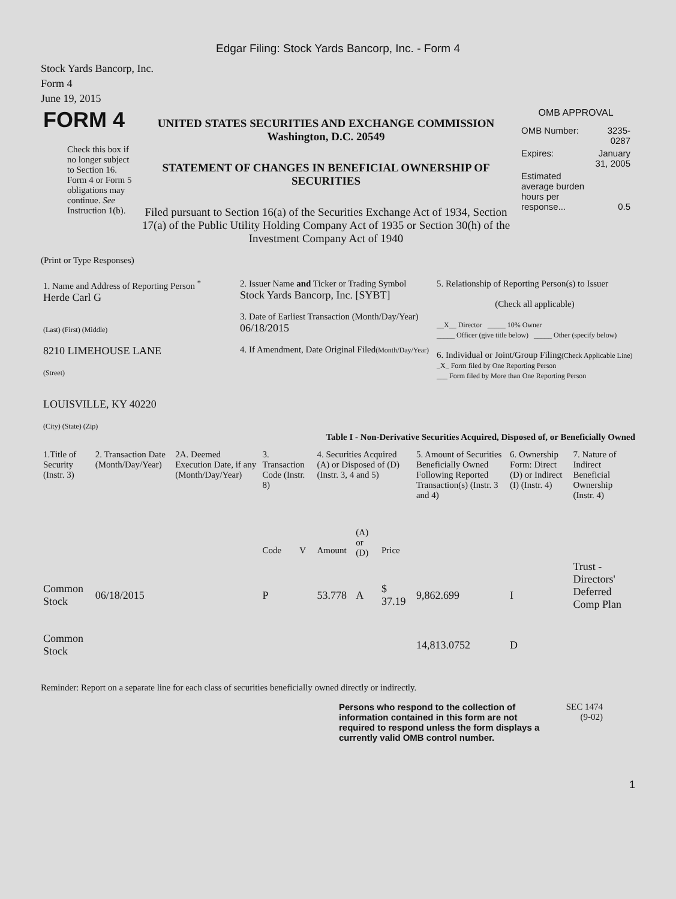Edgar Filing: Stock Yards Bancorp, Inc. - Form 4
Stock Yards Bancorp, Inc.
Form 4
June 19, 2015
| FORM 4 Check this box if no longer subject to Section 16. Form 4 or Form 5 obligations may continue. See Instruction 1(b). | UNITED STATES SECURITIES AND EXCHANGE COMMISSION Washington, D.C. 20549 STATEMENT OF CHANGES IN BENEFICIAL OWNERSHIP OF SECURITIES Filed pursuant to Section 16(a) of the Securities Exchange Act of 1934, Section 17(a) of the Public Utility Holding Company Act of 1935 or Section 30(h) of the Investment Company Act of 1940 | OMB APPROVAL / OMB Number: / 3235-0287 / / Expires: / January 31, 2005 / / Estimated average burden hours per response... / 0.5 / |
(Print or Type Responses)
| 1. Name and Address of Reporting Person <sup>*</sup> Herde Carl G (Last) (First) (Middle) 8210 LIMEHOUSE LANE (Street) LOUISVILLE, KY 40220 (City) (State) (Zip) | 2. Issuer Name and Ticker or Trading Symbol Stock Yards Bancorp, Inc. [SYBT] 3. Date of Earliest Transaction (Month/Day/Year) 06/18/2015 4. If Amendment, Date Original Filed (Month/Day/Year) | 5. Relationship of Reporting Person(s) to Issuer (Check all applicable) __X__ Director _____ 10% Owner _____ Officer (give title below) _____ Other (specify below) 6. Individual or Joint/Group Filing (Check Applicable Line) _X_ Form filed by One Reporting Person ___ Form filed by More than One Reporting Person |
Table I - Non-Derivative Securities Acquired, Disposed of, or Beneficially Owned
| 1.Title of Security (Instr. 3) | 2. Transaction Date (Month/Day/Year) | 2A. Deemed Execution Date, if any (Month/Day/Year) | 3. Transaction Code (Instr. 8) | | 4. Securities Acquired (A) or Disposed of (D) (Instr. 3, 4 and 5) | | | 5. Amount of Securities Beneficially Owned Following Reported Transaction(s) (Instr. 3 and 4) | 6. Ownership Form: Direct (D) or Indirect (I) (Instr. 4) | 7. Nature of Indirect Beneficial Ownership (Instr. 4) |
| --- | --- | --- | --- | --- | --- | --- | --- | --- | --- | --- |
| | | | Code | V | Amount | (A) or (D) | Price | | | |
| Common Stock | 06/18/2015 | | P | | 53.778 | A | $ 37.19 | 9,862.699 | I | Trust - Directors' Deferred Comp Plan |
| Common Stock | | | | | | | | 14,813.0752 | D | |
Reminder: Report on a separate line for each class of securities beneficially owned directly or indirectly.
Persons who respond to the collection of information contained in this form are not required to respond unless the form displays a currently valid OMB control number.
SEC 1474
(9-02)
1